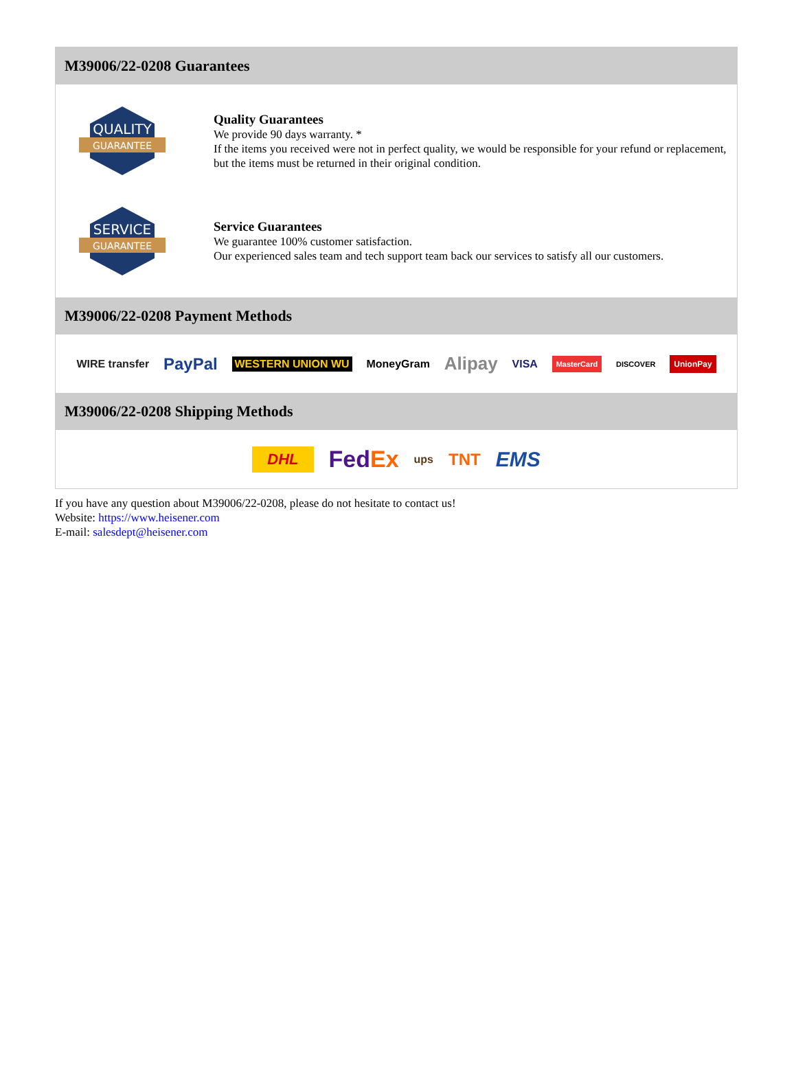M39006/22-0208 Guarantees
QUALITY
GUARANTEE
Quality Guarantees
We provide 90 days warranty. *
If the items you received were not in perfect quality, we would be responsible for your refund or replacement, but the items must be returned in their original condition.
SERVICE
GUARANTEE
Service Guarantees
We guarantee 100% customer satisfaction.
Our experienced sales team and tech support team back our services to satisfy all our customers.
M39006/22-0208 Payment Methods
WIRE transfer PayPal WESTERN UNION WU MoneyGram Alipay VISA MasterCard DISCOVER UnionPay
M39006/22-0208 Shipping Methods
DHL FedEx ups TNT EMS
If you have any question about M39006/22-0208, please do not hesitate to contact us!
Website: https://www.heisener.com
E-mail: salesdept@heisener.com